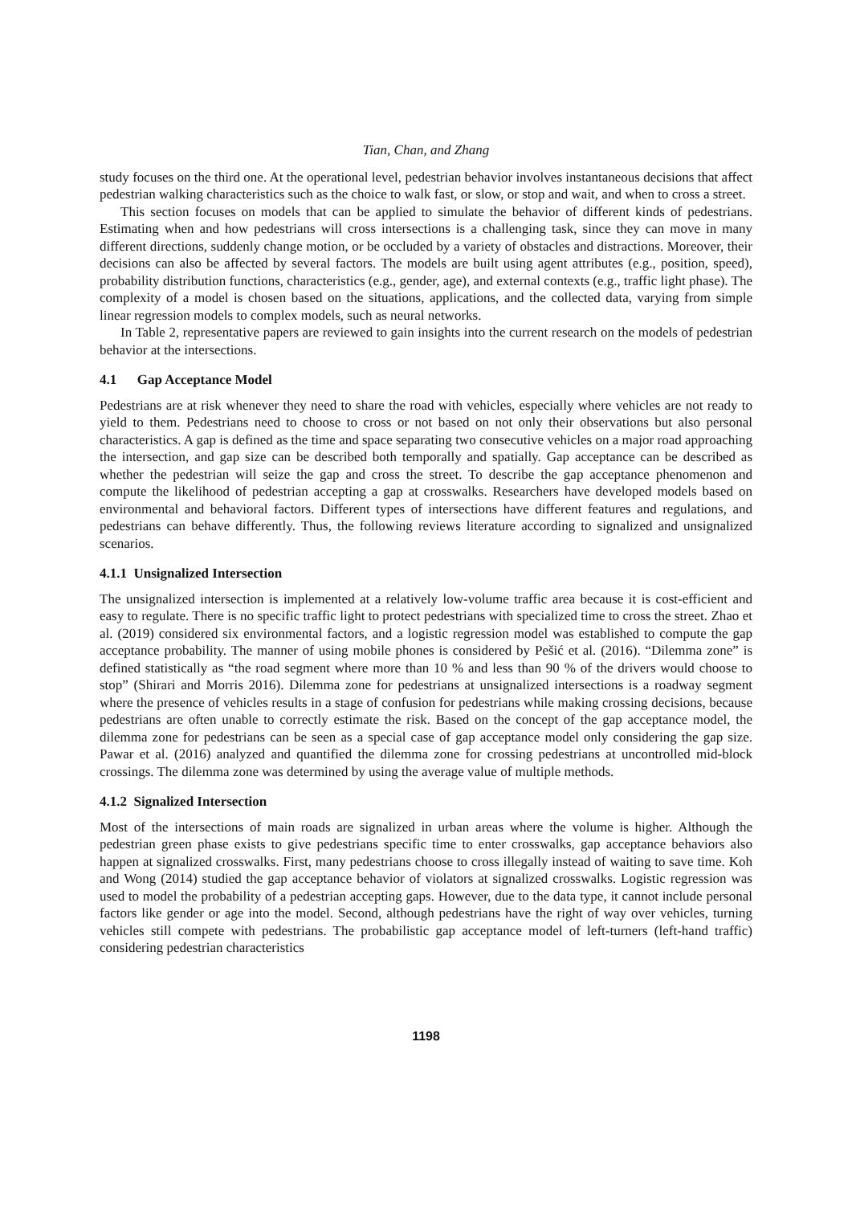Tian, Chan, and Zhang
study focuses on the third one. At the operational level, pedestrian behavior involves instantaneous decisions that affect pedestrian walking characteristics such as the choice to walk fast, or slow, or stop and wait, and when to cross a street.
This section focuses on models that can be applied to simulate the behavior of different kinds of pedestrians. Estimating when and how pedestrians will cross intersections is a challenging task, since they can move in many different directions, suddenly change motion, or be occluded by a variety of obstacles and distractions. Moreover, their decisions can also be affected by several factors. The models are built using agent attributes (e.g., position, speed), probability distribution functions, characteristics (e.g., gender, age), and external contexts (e.g., traffic light phase). The complexity of a model is chosen based on the situations, applications, and the collected data, varying from simple linear regression models to complex models, such as neural networks.
In Table 2, representative papers are reviewed to gain insights into the current research on the models of pedestrian behavior at the intersections.
4.1 Gap Acceptance Model
Pedestrians are at risk whenever they need to share the road with vehicles, especially where vehicles are not ready to yield to them. Pedestrians need to choose to cross or not based on not only their observations but also personal characteristics. A gap is defined as the time and space separating two consecutive vehicles on a major road approaching the intersection, and gap size can be described both temporally and spatially. Gap acceptance can be described as whether the pedestrian will seize the gap and cross the street. To describe the gap acceptance phenomenon and compute the likelihood of pedestrian accepting a gap at crosswalks. Researchers have developed models based on environmental and behavioral factors. Different types of intersections have different features and regulations, and pedestrians can behave differently. Thus, the following reviews literature according to signalized and unsignalized scenarios.
4.1.1 Unsignalized Intersection
The unsignalized intersection is implemented at a relatively low-volume traffic area because it is cost-efficient and easy to regulate. There is no specific traffic light to protect pedestrians with specialized time to cross the street. Zhao et al. (2019) considered six environmental factors, and a logistic regression model was established to compute the gap acceptance probability. The manner of using mobile phones is considered by Pešić et al. (2016). “Dilemma zone” is defined statistically as “the road segment where more than 10 % and less than 90 % of the drivers would choose to stop” (Shirari and Morris 2016). Dilemma zone for pedestrians at unsignalized intersections is a roadway segment where the presence of vehicles results in a stage of confusion for pedestrians while making crossing decisions, because pedestrians are often unable to correctly estimate the risk. Based on the concept of the gap acceptance model, the dilemma zone for pedestrians can be seen as a special case of gap acceptance model only considering the gap size. Pawar et al. (2016) analyzed and quantified the dilemma zone for crossing pedestrians at uncontrolled mid-block crossings. The dilemma zone was determined by using the average value of multiple methods.
4.1.2 Signalized Intersection
Most of the intersections of main roads are signalized in urban areas where the volume is higher. Although the pedestrian green phase exists to give pedestrians specific time to enter crosswalks, gap acceptance behaviors also happen at signalized crosswalks. First, many pedestrians choose to cross illegally instead of waiting to save time. Koh and Wong (2014) studied the gap acceptance behavior of violators at signalized crosswalks. Logistic regression was used to model the probability of a pedestrian accepting gaps. However, due to the data type, it cannot include personal factors like gender or age into the model. Second, although pedestrians have the right of way over vehicles, turning vehicles still compete with pedestrians. The probabilistic gap acceptance model of left-turners (left-hand traffic) considering pedestrian characteristics
1198